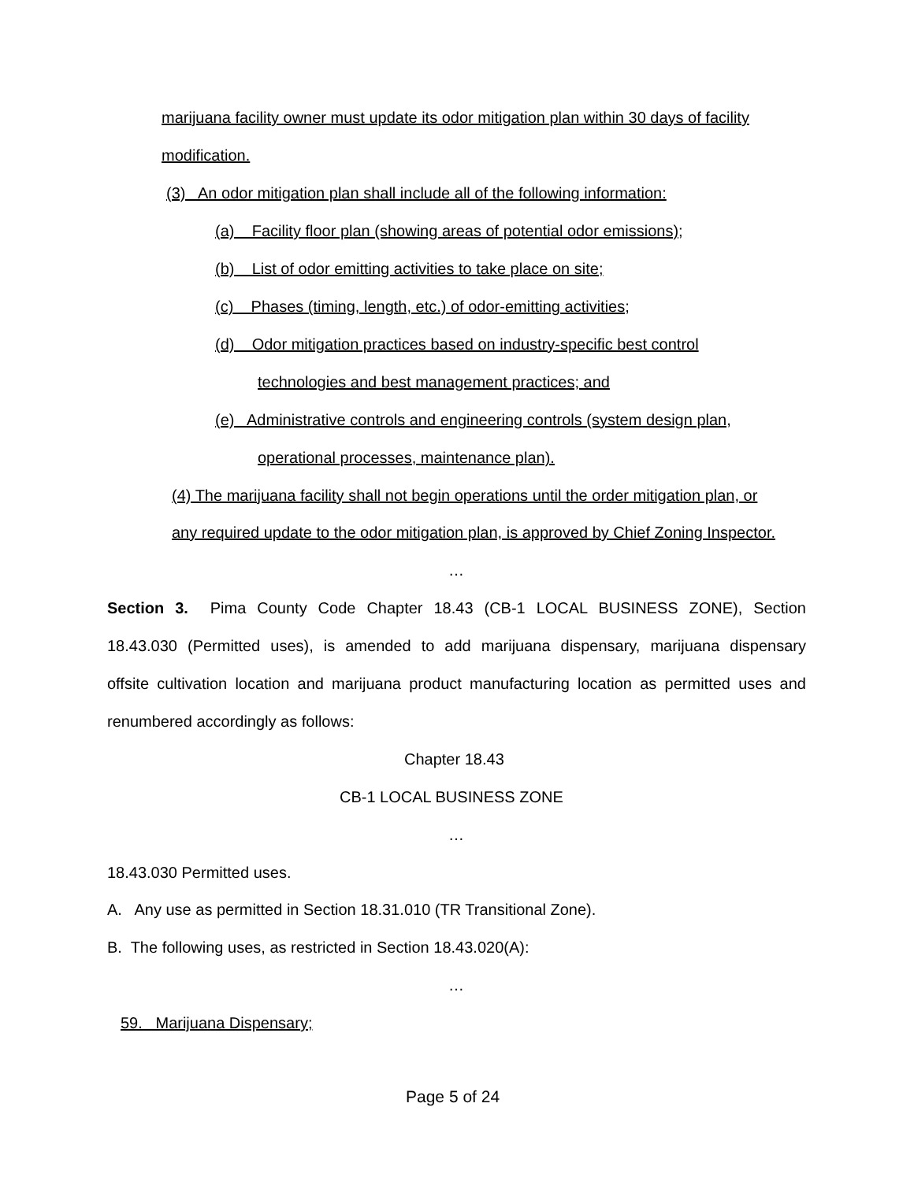marijuana facility owner must update its odor mitigation plan within 30 days of facility
modification.
(3) An odor mitigation plan shall include all of the following information:
(a) Facility floor plan (showing areas of potential odor emissions);
(b) List of odor emitting activities to take place on site;
(c) Phases (timing, length, etc.) of odor-emitting activities;
(d) Odor mitigation practices based on industry-specific best control
technologies and best management practices; and
(e) Administrative controls and engineering controls (system design plan,
operational processes, maintenance plan).
(4) The marijuana facility shall not begin operations until the order mitigation plan, or
any required update to the odor mitigation plan, is approved by Chief Zoning Inspector.
…
Section 3. Pima County Code Chapter 18.43 (CB-1 LOCAL BUSINESS ZONE), Section
18.43.030 (Permitted uses), is amended to add marijuana dispensary, marijuana dispensary
offsite cultivation location and marijuana product manufacturing location as permitted uses and
renumbered accordingly as follows:
Chapter 18.43
CB-1 LOCAL BUSINESS ZONE
…
18.43.030 Permitted uses.
A. Any use as permitted in Section 18.31.010 (TR Transitional Zone).
B. The following uses, as restricted in Section 18.43.020(A):
…
59. Marijuana Dispensary;
Page 5 of 24